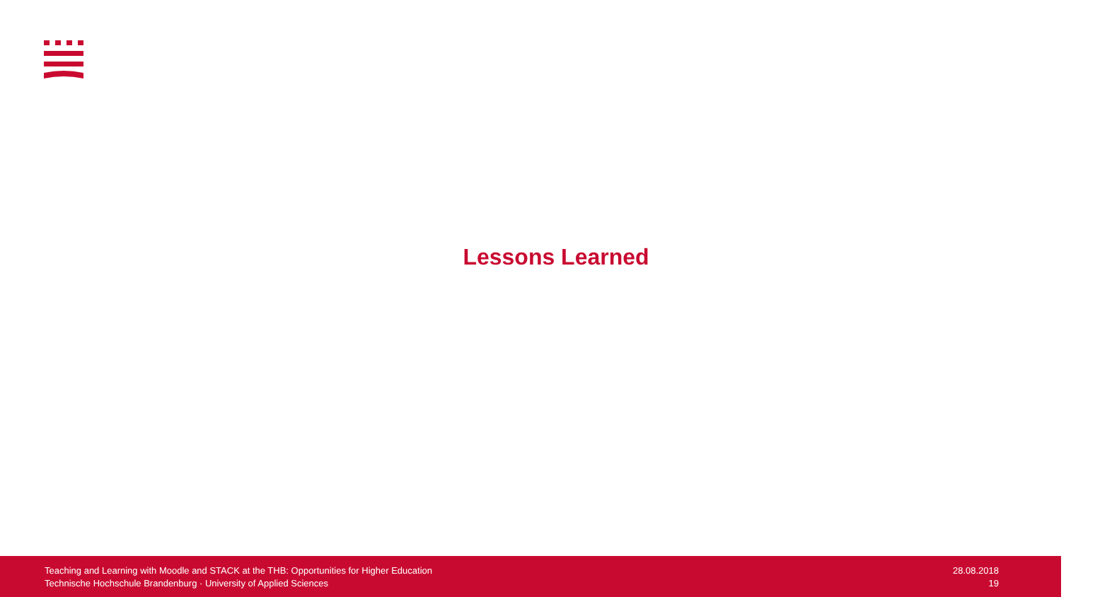Lessons Learned
Teaching and Learning with Moodle and STACK at the THB: Opportunities for Higher Education
Technische Hochschule Brandenburg · University of Applied Sciences
28.08.2018
19